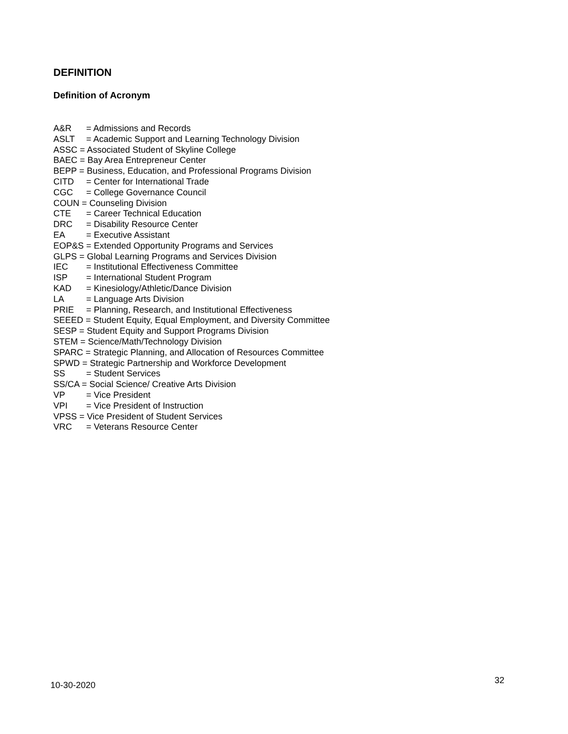DEFINITION
Definition of Acronym
A&R = Admissions and Records
ASLT = Academic Support and Learning Technology Division
ASSC = Associated Student of Skyline College
BAEC = Bay Area Entrepreneur Center
BEPP = Business, Education, and Professional Programs Division
CITD = Center for International Trade
CGC = College Governance Council
COUN = Counseling Division
CTE = Career Technical Education
DRC = Disability Resource Center
EA = Executive Assistant
EOP&S = Extended Opportunity Programs and Services
GLPS = Global Learning Programs and Services Division
IEC = Institutional Effectiveness Committee
ISP = International Student Program
KAD = Kinesiology/Athletic/Dance Division
LA = Language Arts Division
PRIE = Planning, Research, and Institutional Effectiveness
SEEED = Student Equity, Equal Employment, and Diversity Committee
SESP = Student Equity and Support Programs Division
STEM = Science/Math/Technology Division
SPARC = Strategic Planning, and Allocation of Resources Committee
SPWD = Strategic Partnership and Workforce Development
SS = Student Services
SS/CA = Social Science/ Creative Arts Division
VP = Vice President
VPI = Vice President of Instruction
VPSS = Vice President of Student Services
VRC = Veterans Resource Center
10-30-2020 32